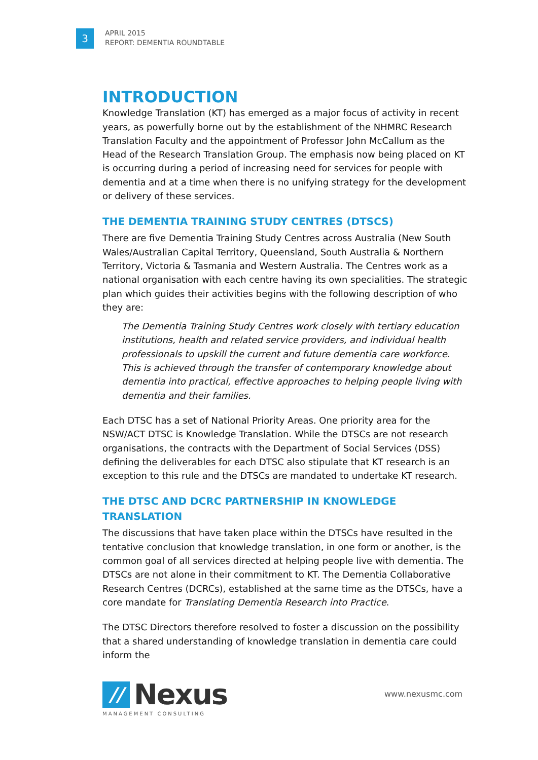3
APRIL 2015
REPORT: DEMENTIA ROUNDTABLE
INTRODUCTION
Knowledge Translation (KT) has emerged as a major focus of activity in recent years, as powerfully borne out by the establishment of the NHMRC Research Translation Faculty and the appointment of Professor John McCallum as the Head of the Research Translation Group. The emphasis now being placed on KT is occurring during a period of increasing need for services for people with dementia and at a time when there is no unifying strategy for the development or delivery of these services.
THE DEMENTIA TRAINING STUDY CENTRES (DTSCS)
There are five Dementia Training Study Centres across Australia (New South Wales/Australian Capital Territory, Queensland, South Australia & Northern Territory, Victoria & Tasmania and Western Australia. The Centres work as a national organisation with each centre having its own specialities. The strategic plan which guides their activities begins with the following description of who they are:
The Dementia Training Study Centres work closely with tertiary education institutions, health and related service providers, and individual health professionals to upskill the current and future dementia care workforce. This is achieved through the transfer of contemporary knowledge about dementia into practical, effective approaches to helping people living with dementia and their families.
Each DTSC has a set of National Priority Areas. One priority area for the NSW/ACT DTSC is Knowledge Translation. While the DTSCs are not research organisations, the contracts with the Department of Social Services (DSS) defining the deliverables for each DTSC also stipulate that KT research is an exception to this rule and the DTSCs are mandated to undertake KT research.
THE DTSC AND DCRC PARTNERSHIP IN KNOWLEDGE TRANSLATION
The discussions that have taken place within the DTSCs have resulted in the tentative conclusion that knowledge translation, in one form or another, is the common goal of all services directed at helping people live with dementia. The DTSCs are not alone in their commitment to KT. The Dementia Collaborative Research Centres (DCRCs), established at the same time as the DTSCs, have a core mandate for Translating Dementia Research into Practice.
The DTSC Directors therefore resolved to foster a discussion on the possibility that a shared understanding of knowledge translation in dementia care could inform the
//
Nexus
MANAGEMENT CONSULTING
www.nexusmc.com